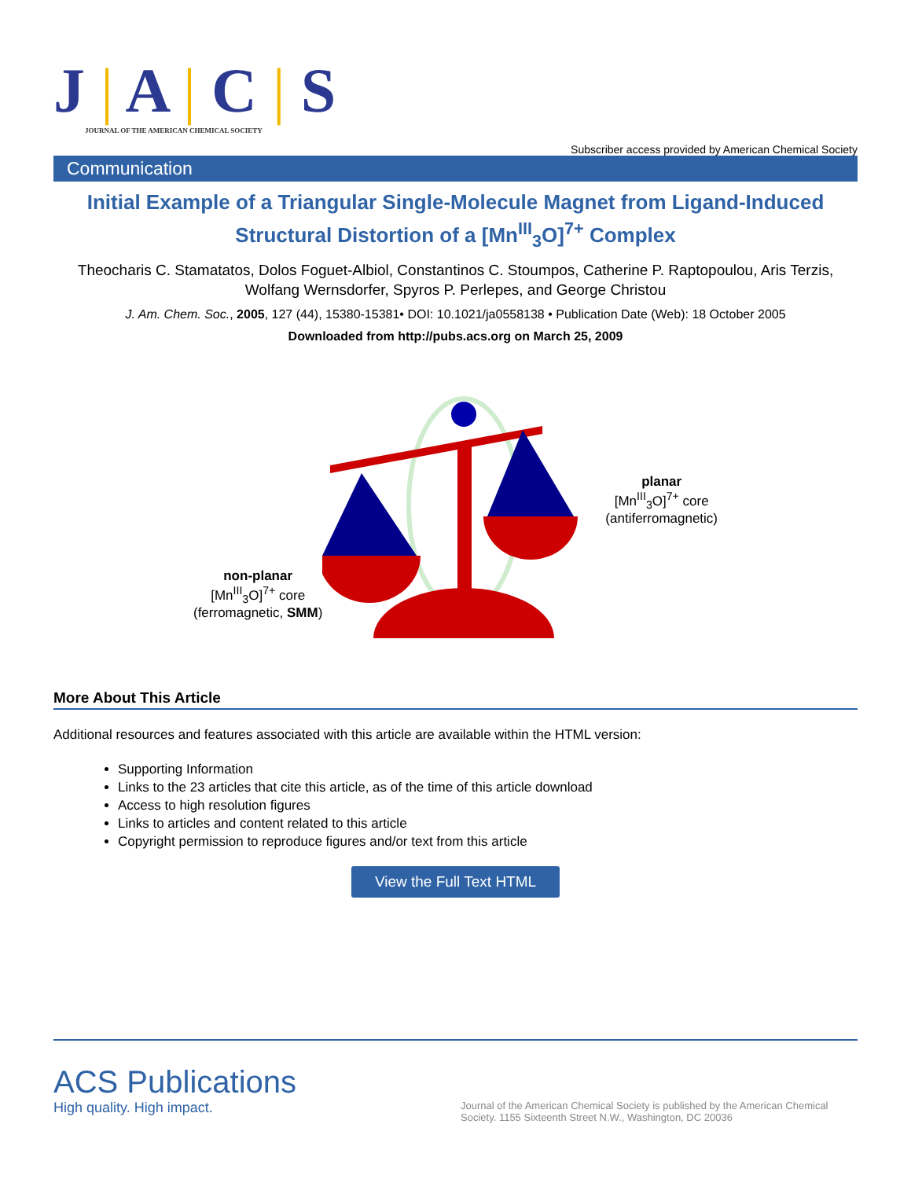J | A | C | S
JOURNAL OF THE AMERICAN CHEMICAL SOCIETY
Subscriber access provided by American Chemical Society
Communication
Initial Example of a Triangular Single-Molecule Magnet from Ligand-Induced Structural Distortion of a [Mn<sup>III</sup><sub>3</sub>O]<sup>7+</sup> Complex
Theocharis C. Stamatatos, Dolos Foguet-Albiol, Constantinos C. Stoumpos, Catherine P. Raptopoulou, Aris Terzis, Wolfang Wernsdorfer, Spyros P. Perlepes, and George Christou
J. Am. Chem. Soc., 2005, 127 (44), 15380-15381• DOI: 10.1021/ja0558138 • Publication Date (Web): 18 October 2005
Downloaded from http://pubs.acs.org on March 25, 2009
non-planar
[Mn<sup>III</sup><sub>3</sub>O]<sup>7+</sup> core
(ferromagnetic, SMM)
planar
[Mn<sup>III</sup><sub>3</sub>O]<sup>7+</sup> core
(antiferromagnetic)
More About This Article
Additional resources and features associated with this article are available within the HTML version:
Supporting Information
Links to the 23 articles that cite this article, as of the time of this article download
Access to high resolution figures
Links to articles and content related to this article
Copyright permission to reproduce figures and/or text from this article
View the Full Text HTML
ACS Publications
High quality. High impact.
Journal of the American Chemical Society is published by the American Chemical Society. 1155 Sixteenth Street N.W., Washington, DC 20036